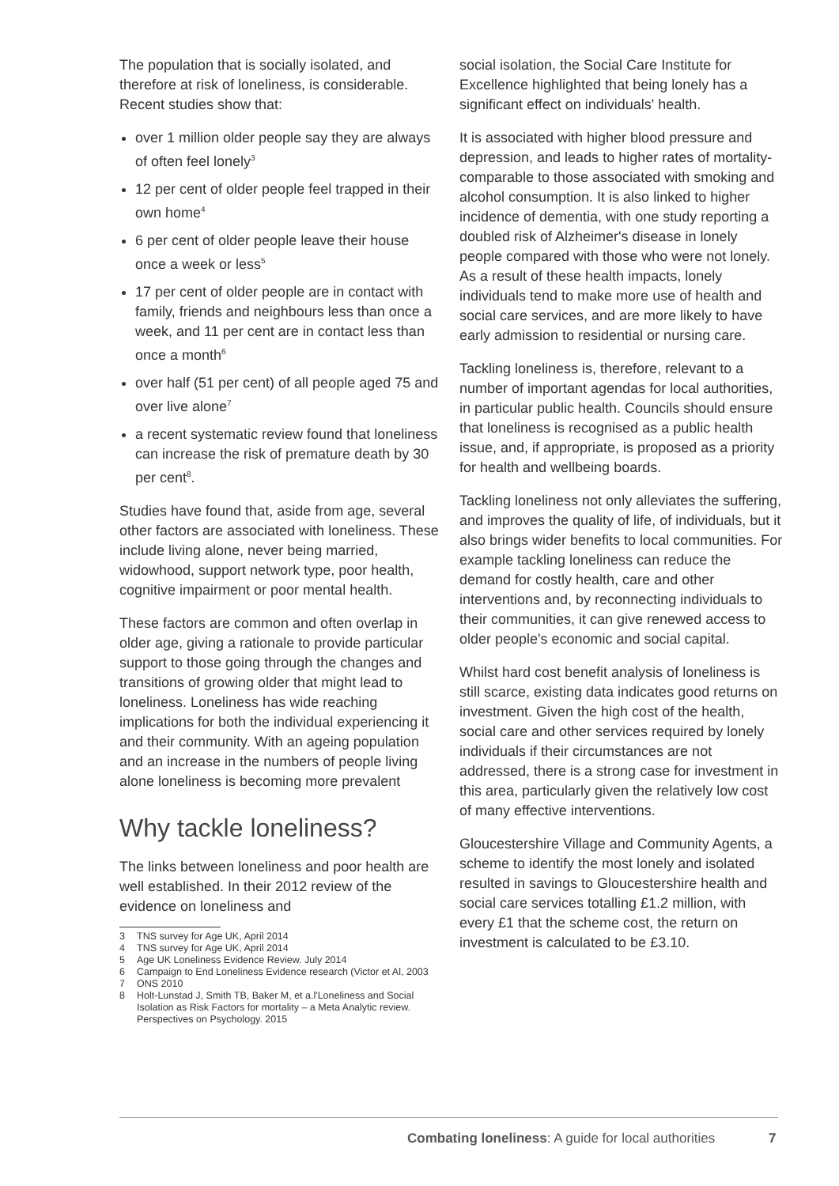The population that is socially isolated, and therefore at risk of loneliness, is considerable. Recent studies show that:
over 1 million older people say they are always of often feel lonely<sup>3</sup>
12 per cent of older people feel trapped in their own home<sup>4</sup>
6 per cent of older people leave their house once a week or less<sup>5</sup>
17 per cent of older people are in contact with family, friends and neighbours less than once a week, and 11 per cent are in contact less than once a month<sup>6</sup>
over half (51 per cent) of all people aged 75 and over live alone<sup>7</sup>
a recent systematic review found that loneliness can increase the risk of premature death by 30 per cent<sup>8</sup>.
Studies have found that, aside from age, several other factors are associated with loneliness. These include living alone, never being married, widowhood, support network type, poor health, cognitive impairment or poor mental health.
These factors are common and often overlap in older age, giving a rationale to provide particular support to those going through the changes and transitions of growing older that might lead to loneliness. Loneliness has wide reaching implications for both the individual experiencing it and their community. With an ageing population and an increase in the numbers of people living alone loneliness is becoming more prevalent
Why tackle loneliness?
The links between loneliness and poor health are well established. In their 2012 review of the evidence on loneliness and
3 TNS survey for Age UK, April 2014
4 TNS survey for Age UK, April 2014
5 Age UK Loneliness Evidence Review. July 2014
6 Campaign to End Loneliness Evidence research (Victor et Al, 2003
7 ONS 2010
8 Holt-Lunstad J, Smith TB, Baker M, et a.l'Loneliness and Social Isolation as Risk Factors for mortality – a Meta Analytic review. Perspectives on Psychology. 2015
social isolation, the Social Care Institute for Excellence highlighted that being lonely has a significant effect on individuals' health.
It is associated with higher blood pressure and depression, and leads to higher rates of mortality-comparable to those associated with smoking and alcohol consumption. It is also linked to higher incidence of dementia, with one study reporting a doubled risk of Alzheimer's disease in lonely people compared with those who were not lonely. As a result of these health impacts, lonely individuals tend to make more use of health and social care services, and are more likely to have early admission to residential or nursing care.
Tackling loneliness is, therefore, relevant to a number of important agendas for local authorities, in particular public health. Councils should ensure that loneliness is recognised as a public health issue, and, if appropriate, is proposed as a priority for health and wellbeing boards.
Tackling loneliness not only alleviates the suffering, and improves the quality of life, of individuals, but it also brings wider benefits to local communities. For example tackling loneliness can reduce the demand for costly health, care and other interventions and, by reconnecting individuals to their communities, it can give renewed access to older people's economic and social capital.
Whilst hard cost benefit analysis of loneliness is still scarce, existing data indicates good returns on investment. Given the high cost of the health, social care and other services required by lonely individuals if their circumstances are not addressed, there is a strong case for investment in this area, particularly given the relatively low cost of many effective interventions.
Gloucestershire Village and Community Agents, a scheme to identify the most lonely and isolated resulted in savings to Gloucestershire health and social care services totalling £1.2 million, with every £1 that the scheme cost, the return on investment is calculated to be £3.10.
Combating loneliness: A guide for local authorities
7